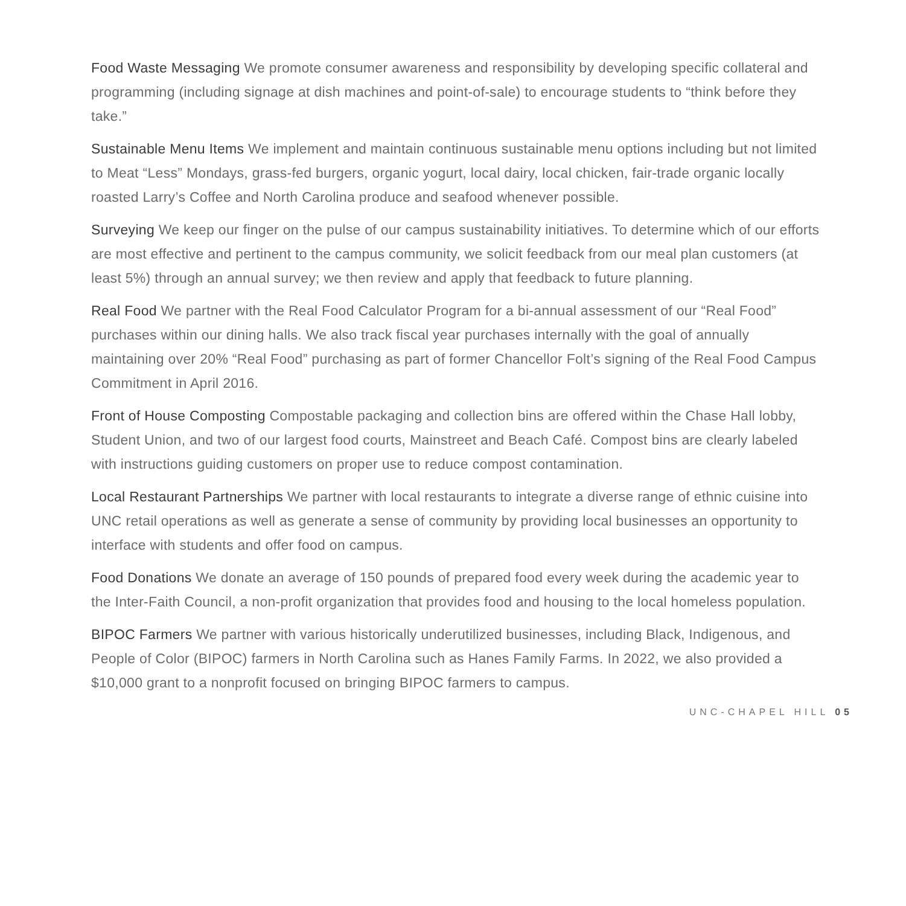Food Waste Messaging We promote consumer awareness and responsibility by developing specific collateral and programming (including signage at dish machines and point-of-sale) to encourage students to “think before they take.”
Sustainable Menu Items We implement and maintain continuous sustainable menu options including but not limited to Meat “Less” Mondays, grass-fed burgers, organic yogurt, local dairy, local chicken, fair-trade organic locally roasted Larry’s Coffee and North Carolina produce and seafood whenever possible.
Surveying We keep our finger on the pulse of our campus sustainability initiatives. To determine which of our efforts are most effective and pertinent to the campus community, we solicit feedback from our meal plan customers (at least 5%) through an annual survey; we then review and apply that feedback to future planning.
Real Food We partner with the Real Food Calculator Program for a bi-annual assessment of our “Real Food” purchases within our dining halls. We also track fiscal year purchases internally with the goal of annually maintaining over 20% “Real Food” purchasing as part of former Chancellor Folt’s signing of the Real Food Campus Commitment in April 2016.
Front of House Composting Compostable packaging and collection bins are offered within the Chase Hall lobby, Student Union, and two of our largest food courts, Mainstreet and Beach Café. Compost bins are clearly labeled with instructions guiding customers on proper use to reduce compost contamination.
Local Restaurant Partnerships We partner with local restaurants to integrate a diverse range of ethnic cuisine into UNC retail operations as well as generate a sense of community by providing local businesses an opportunity to interface with students and offer food on campus.
Food Donations We donate an average of 150 pounds of prepared food every week during the academic year to the Inter-Faith Council, a non-profit organization that provides food and housing to the local homeless population.
BIPOC Farmers We partner with various historically underutilized businesses, including Black, Indigenous, and People of Color (BIPOC) farmers in North Carolina such as Hanes Family Farms. In 2022, we also provided a $10,000 grant to a nonprofit focused on bringing BIPOC farmers to campus.
UNC-CHAPEL HILL 05